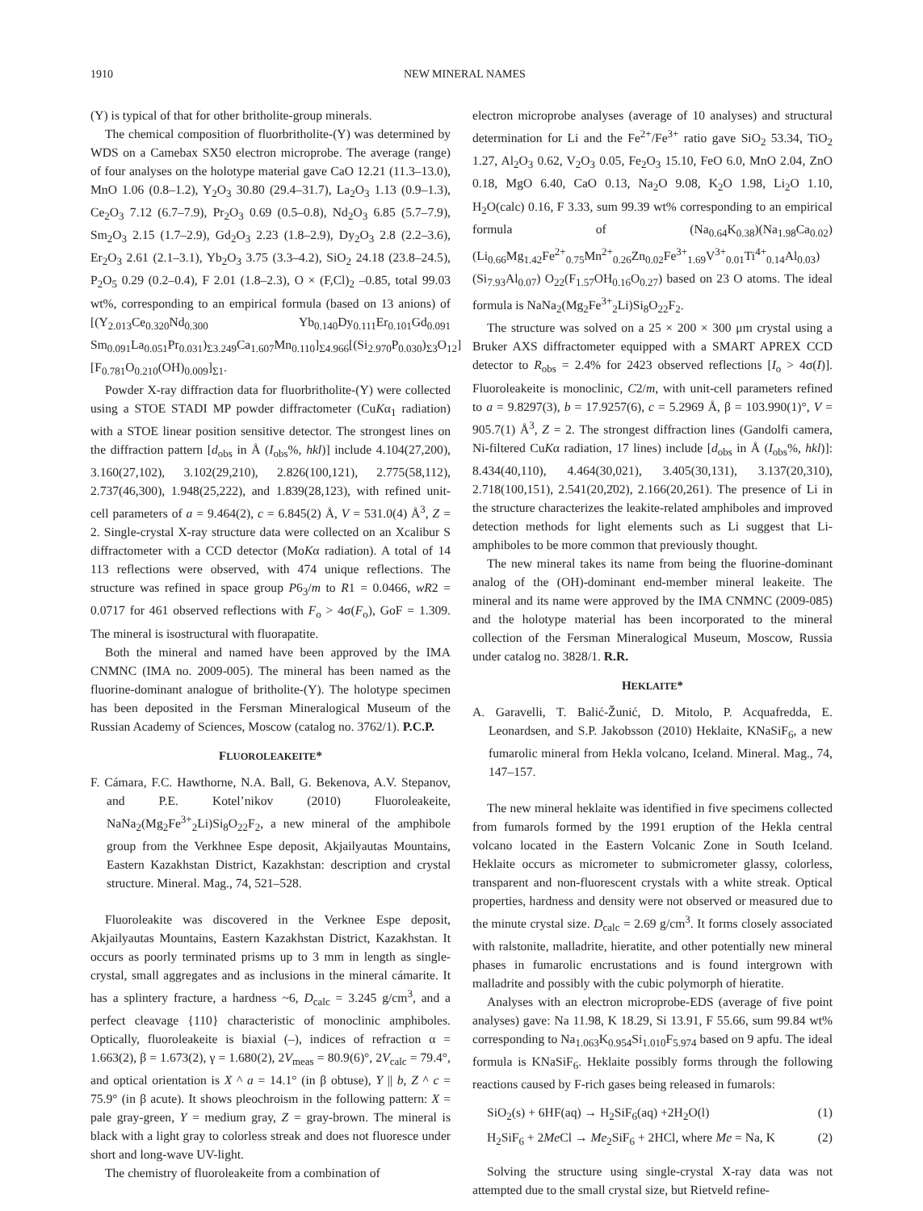1910 NEW MINERAL NAMES
(Y) is typical of that for other britholite-group minerals.
The chemical composition of fluorbritholite-(Y) was determined by WDS on a Camebax SX50 electron microprobe. The average (range) of four analyses on the holotype material gave CaO 12.21 (11.3–13.0), MnO 1.06 (0.8–1.2), Y<sub>2</sub>O<sub>3</sub> 30.80 (29.4–31.7), La<sub>2</sub>O<sub>3</sub> 1.13 (0.9–1.3), Ce<sub>2</sub>O<sub>3</sub> 7.12 (6.7–7.9), Pr<sub>2</sub>O<sub>3</sub> 0.69 (0.5–0.8), Nd<sub>2</sub>O<sub>3</sub> 6.85 (5.7–7.9), Sm<sub>2</sub>O<sub>3</sub> 2.15 (1.7–2.9), Gd<sub>2</sub>O<sub>3</sub> 2.23 (1.8–2.9), Dy<sub>2</sub>O<sub>3</sub> 2.8 (2.2–3.6), Er<sub>2</sub>O<sub>3</sub> 2.61 (2.1–3.1), Yb<sub>2</sub>O<sub>3</sub> 3.75 (3.3–4.2), SiO<sub>2</sub> 24.18 (23.8–24.5), P<sub>2</sub>O<sub>5</sub> 0.29 (0.2–0.4), F 2.01 (1.8–2.3), O × (F,Cl)<sub>2</sub> –0.85, total 99.03 wt%, corresponding to an empirical formula (based on 13 anions) of [(Y<sub>2.013</sub>Ce<sub>0.320</sub>Nd<sub>0.300</sub> Yb<sub>0.140</sub>Dy<sub>0.111</sub>Er<sub>0.101</sub>Gd<sub>0.091</sub> Sm<sub>0.091</sub>La<sub>0.051</sub>Pr<sub>0.031</sub>)<sub>Σ3.249</sub>Ca<sub>1.607</sub>Mn<sub>0.110</sub>]<sub>Σ4.966</sub>[(Si<sub>2.970</sub>P<sub>0.030</sub>)<sub>Σ3</sub>O<sub>12</sub>] [F<sub>0.781</sub>O<sub>0.210</sub>(OH)<sub>0.009</sub>]<sub>Σ1</sub>.
Powder X-ray diffraction data for fluorbritholite-(Y) were collected using a STOE STADI MP powder diffractometer (CuKα<sub>1</sub> radiation) with a STOE linear position sensitive detector. The strongest lines on the diffraction pattern [d<sub>obs</sub> in Å (I<sub>obs</sub>%, hkl)] include 4.104(27,200), 3.160(27,102), 3.102(29,210), 2.826(100,121), 2.775(58,112), 2.737(46,300), 1.948(25,222), and 1.839(28,123), with refined unit-cell parameters of a = 9.464(2), c = 6.845(2) Å, V = 531.0(4) Å<sup>3</sup>, Z = 2. Single-crystal X-ray structure data were collected on an Xcalibur S diffractometer with a CCD detector (MoKα radiation). A total of 14 113 reflections were observed, with 474 unique reflections. The structure was refined in space group P6<sub>3</sub>/m to R1 = 0.0466, wR2 = 0.0717 for 461 observed reflections with F<sub>o</sub> > 4σ(F<sub>o</sub>), GoF = 1.309. The mineral is isostructural with fluorapatite.
Both the mineral and named have been approved by the IMA CNMNC (IMA no. 2009-005). The mineral has been named as the fluorine-dominant analogue of britholite-(Y). The holotype specimen has been deposited in the Fersman Mineralogical Museum of the Russian Academy of Sciences, Moscow (catalog no. 3762/1). P.C.P.
FLUOROLEAKEITE*
F. Cámara, F.C. Hawthorne, N.A. Ball, G. Bekenova, A.V. Stepanov, and P.E. Kotel’nikov (2010) Fluoroleakeite, NaNa<sub>2</sub>(Mg<sub>2</sub>Fe<sup>3+</sup><sub>2</sub>Li)Si<sub>8</sub>O<sub>22</sub>F<sub>2</sub>, a new mineral of the amphibole group from the Verkhnee Espe deposit, Akjailyautas Mountains, Eastern Kazakhstan District, Kazakhstan: description and crystal structure. Mineral. Mag., 74, 521–528.
Fluoroleakite was discovered in the Verknee Espe deposit, Akjailyautas Mountains, Eastern Kazakhstan District, Kazakhstan. It occurs as poorly terminated prisms up to 3 mm in length as single-crystal, small aggregates and as inclusions in the mineral cámarite. It has a splintery fracture, a hardness ~6, D<sub>calc</sub> = 3.245 g/cm<sup>3</sup>, and a perfect cleavage {110} characteristic of monoclinic amphiboles. Optically, fluoroleakeite is biaxial (–), indices of refraction α = 1.663(2), β = 1.673(2), γ = 1.680(2), 2V<sub>meas</sub> = 80.9(6)°, 2V<sub>calc</sub> = 79.4°, and optical orientation is X ^ a = 14.1° (in β obtuse), Y || b, Z ^ c = 75.9° (in β acute). It shows pleochroism in the following pattern: X = pale gray-green, Y = medium gray, Z = gray-brown. The mineral is black with a light gray to colorless streak and does not fluoresce under short and long-wave UV-light.
The chemistry of fluoroleakeite from a combination of
electron microprobe analyses (average of 10 analyses) and structural determination for Li and the Fe<sup>2+</sup>/Fe<sup>3+</sup> ratio gave SiO<sub>2</sub> 53.34, TiO<sub>2</sub> 1.27, Al<sub>2</sub>O<sub>3</sub> 0.62, V<sub>2</sub>O<sub>3</sub> 0.05, Fe<sub>2</sub>O<sub>3</sub> 15.10, FeO 6.0, MnO 2.04, ZnO 0.18, MgO 6.40, CaO 0.13, Na<sub>2</sub>O 9.08, K<sub>2</sub>O 1.98, Li<sub>2</sub>O 1.10, H<sub>2</sub>O(calc) 0.16, F 3.33, sum 99.39 wt% corresponding to an empirical formula of (Na<sub>0.64</sub>K<sub>0.38</sub>)(Na<sub>1.98</sub>Ca<sub>0.02</sub>) (Li<sub>0.66</sub>Mg<sub>1.42</sub>Fe<sup>2+</sup><sub>0.75</sub>Mn<sup>2+</sup><sub>0.26</sub>Zn<sub>0.02</sub>Fe<sup>3+</sup><sub>1.69</sub>V<sup>3+</sup><sub>0.01</sub>Ti<sup>4+</sup><sub>0.14</sub>Al<sub>0.03</sub>)(Si<sub>7.93</sub>Al<sub>0.07</sub>) O<sub>22</sub>(F<sub>1.57</sub>OH<sub>0.16</sub>O<sub>0.27</sub>) based on 23 O atoms. The ideal formula is NaNa<sub>2</sub>(Mg<sub>2</sub>Fe<sup>3+</sup><sub>2</sub>Li)Si<sub>8</sub>O<sub>22</sub>F<sub>2</sub>.
The structure was solved on a 25 × 200 × 300 μm crystal using a Bruker AXS diffractometer equipped with a SMART APREX CCD detector to R<sub>obs</sub> = 2.4% for 2423 observed reflections [I<sub>o</sub> > 4σ(I)]. Fluoroleakeite is monoclinic, C2/m, with unit-cell parameters refined to a = 9.8297(3), b = 17.9257(6), c = 5.2969 Å, β = 103.990(1)°, V = 905.7(1) Å<sup>3</sup>, Z = 2. The strongest diffraction lines (Gandolfi camera, Ni-filtered CuKα radiation, 17 lines) include [d<sub>obs</sub> in Å (I<sub>obs</sub>%, hkl)]: 8.434(40,110), 4.464(30,021), 3.405(30,131), 3.137(20,310), 2.718(100,151), 2.541(20,2̄02), 2.166(20,261). The presence of Li in the structure characterizes the leakite-related amphiboles and improved detection methods for light elements such as Li suggest that Li-amphiboles to be more common that previously thought.
The new mineral takes its name from being the fluorine-dominant analog of the (OH)-dominant end-member mineral leakeite. The mineral and its name were approved by the IMA CNMNC (2009-085) and the holotype material has been incorporated to the mineral collection of the Fersman Mineralogical Museum, Moscow, Russia under catalog no. 3828/1. R.R.
HEKLAITE*
A. Garavelli, T. Balić-Žunić, D. Mitolo, P. Acquafredda, E. Leonardsen, and S.P. Jakobsson (2010) Heklaite, KNaSiF<sub>6</sub>, a new fumarolic mineral from Hekla volcano, Iceland. Mineral. Mag., 74, 147–157.
The new mineral heklaite was identified in five specimens collected from fumarols formed by the 1991 eruption of the Hekla central volcano located in the Eastern Volcanic Zone in South Iceland. Heklaite occurs as micrometer to submicrometer glassy, colorless, transparent and non-fluorescent crystals with a white streak. Optical properties, hardness and density were not observed or measured due to the minute crystal size. D<sub>calc</sub> = 2.69 g/cm<sup>3</sup>. It forms closely associated with ralstonite, malladrite, hieratite, and other potentially new mineral phases in fumarolic encrustations and is found intergrown with malladrite and possibly with the cubic polymorph of hieratite.
Analyses with an electron microprobe-EDS (average of five point analyses) gave: Na 11.98, K 18.29, Si 13.91, F 55.66, sum 99.84 wt% corresponding to Na<sub>1.063</sub>K<sub>0.954</sub>Si<sub>1.010</sub>F<sub>5.974</sub> based on 9 apfu. The ideal formula is KNaSiF<sub>6</sub>. Heklaite possibly forms through the following reactions caused by F-rich gases being released in fumarols:
SiO<sub>2</sub>(s) + 6HF(aq) → H<sub>2</sub>SiF<sub>6</sub>(aq) +2H<sub>2</sub>O(l) (1)
H<sub>2</sub>SiF<sub>6</sub> + 2Me Cl → Me<sub>2</sub>SiF<sub>6</sub> + 2HCl, where Me = Na, K (2)
Solving the structure using single-crystal X-ray data was not attempted due to the small crystal size, but Rietveld refine-